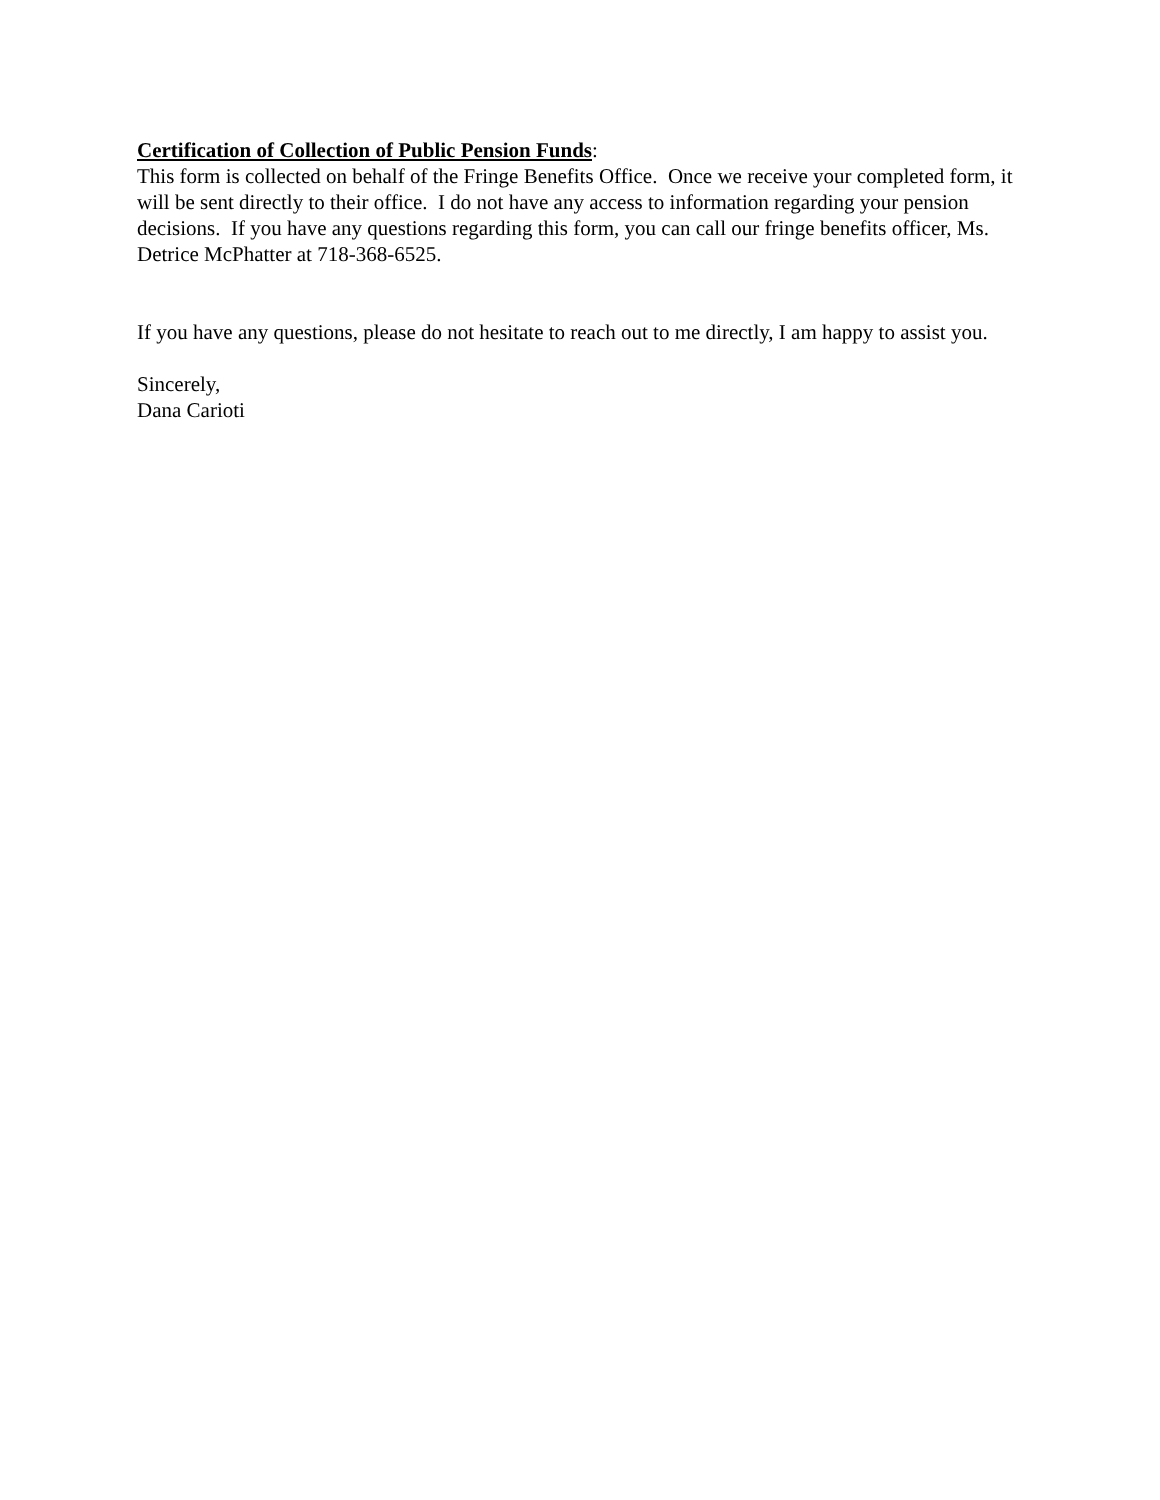Certification of Collection of Public Pension Funds:
This form is collected on behalf of the Fringe Benefits Office. Once we receive your completed form, it will be sent directly to their office. I do not have any access to information regarding your pension decisions. If you have any questions regarding this form, you can call our fringe benefits officer, Ms. Detrice McPhatter at 718-368-6525.
If you have any questions, please do not hesitate to reach out to me directly, I am happy to assist you.
Sincerely,
Dana Carioti